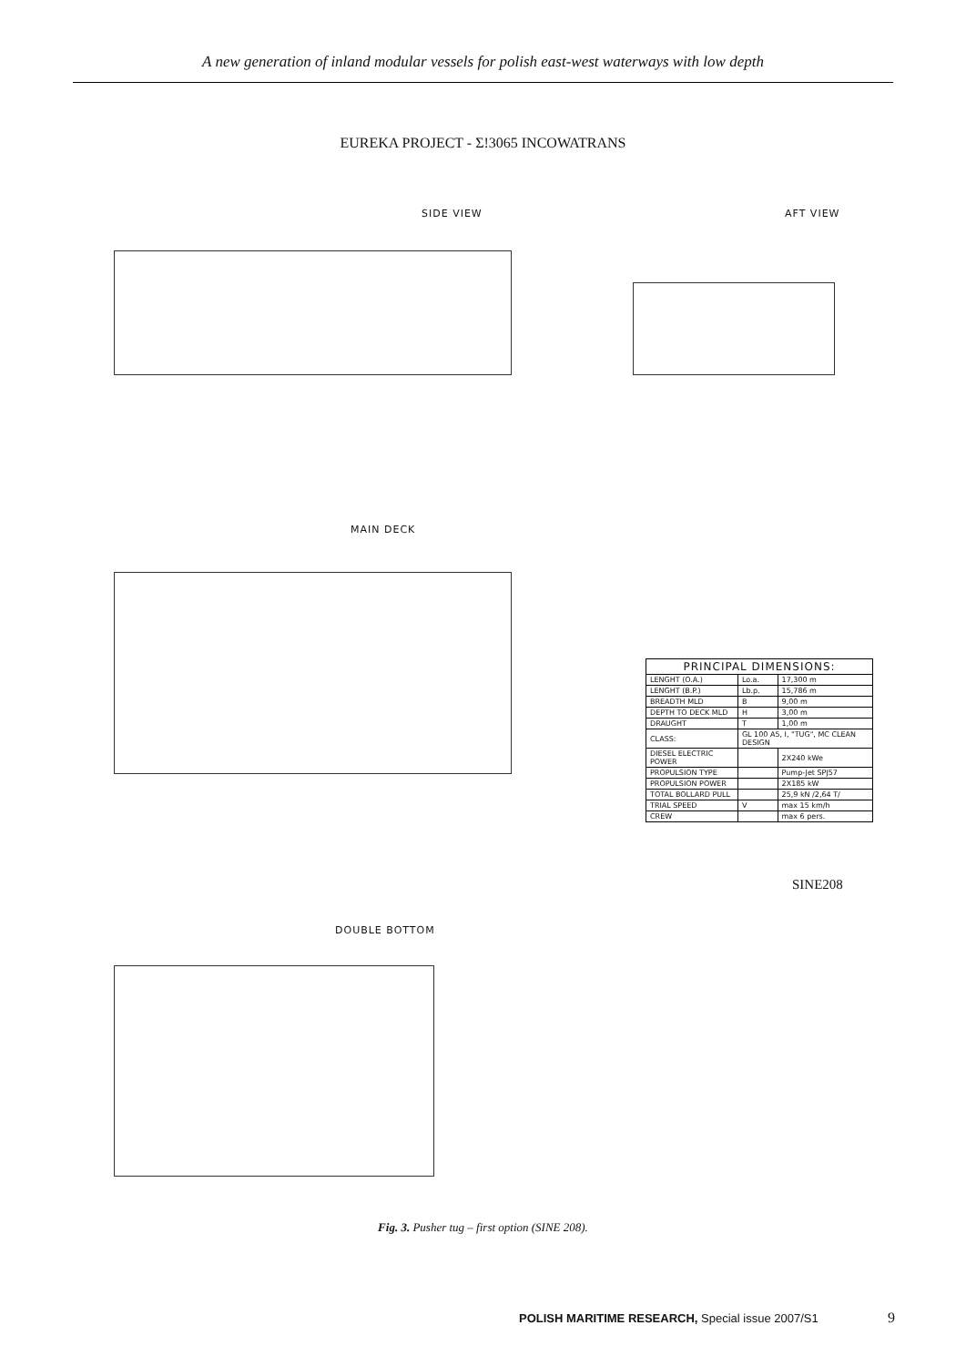A new generation of inland modular vessels for polish east-west waterways with low depth
EUREKA PROJECT - Σ!3065 INCOWATRANS
SIDE VIEW AFT VIEW
MAIN DECK
| PRINCIPAL DIMENSIONS: | | |
| --- | --- | --- |
| LENGHT (O.A.) | Lo.a. | 17,300 m |
| LENGHT (B.P.) | Lb.p. | 15,786 m |
| BREADTH MLD | B | 9,00 m |
| DEPTH TO DECK MLD | H | 3,00 m |
| DRAUGHT | T | 1,00 m |
| CLASS: | GL 100 A5, I, "TUG", MC CLEAN DESIGN | |
| DIESEL ELECTRIC POWER | | 2X240 kWe |
| PROPULSION TYPE | | Pump-Jet SPJ57 |
| PROPULSION POWER | | 2X185 kW |
| TOTAL BOLLARD PULL | | 25,9 kN /2,64 T/ |
| TRIAL SPEED | V | max 15 km/h |
| CREW | | max 6 pers. |
SINE208
DOUBLE BOTTOM
Fig. 3. Pusher tug – first option (SINE 208).
POLISH MARITIME RESEARCH, Special issue 2007/S1
9